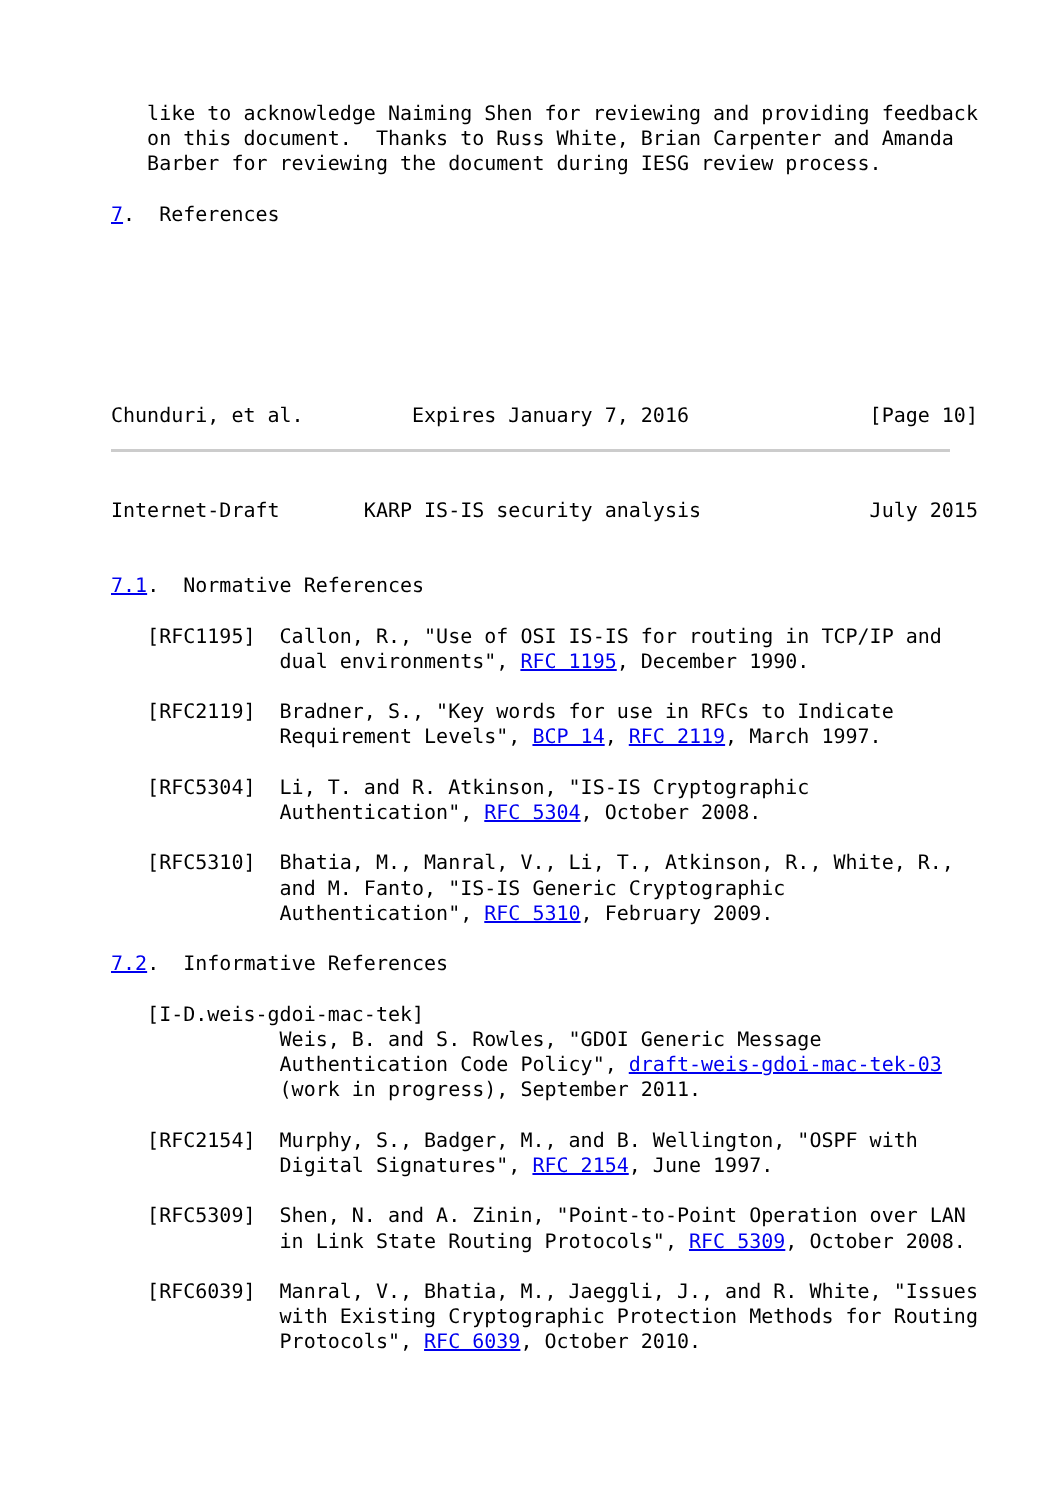like to acknowledge Naiming Shen for reviewing and providing feedback
   on this document.  Thanks to Russ White, Brian Carpenter and Amanda
   Barber for reviewing the document during IESG review process.

7.  References







Chunduri, et al.         Expires January 7, 2016               [Page 10]
Internet-Draft       KARP IS-IS security analysis              July 2015


7.1.  Normative References

   [RFC1195]  Callon, R., "Use of OSI IS-IS for routing in TCP/IP and
              dual environments", RFC 1195, December 1990.

   [RFC2119]  Bradner, S., "Key words for use in RFCs to Indicate
              Requirement Levels", BCP 14, RFC 2119, March 1997.

   [RFC5304]  Li, T. and R. Atkinson, "IS-IS Cryptographic
              Authentication", RFC 5304, October 2008.

   [RFC5310]  Bhatia, M., Manral, V., Li, T., Atkinson, R., White, R.,
              and M. Fanto, "IS-IS Generic Cryptographic
              Authentication", RFC 5310, February 2009.

7.2.  Informative References

   [I-D.weis-gdoi-mac-tek]
              Weis, B. and S. Rowles, "GDOI Generic Message
              Authentication Code Policy", draft-weis-gdoi-mac-tek-03
              (work in progress), September 2011.

   [RFC2154]  Murphy, S., Badger, M., and B. Wellington, "OSPF with
              Digital Signatures", RFC 2154, June 1997.

   [RFC5309]  Shen, N. and A. Zinin, "Point-to-Point Operation over LAN
              in Link State Routing Protocols", RFC 5309, October 2008.

   [RFC6039]  Manral, V., Bhatia, M., Jaeggli, J., and R. White, "Issues
              with Existing Cryptographic Protection Methods for Routing
              Protocols", RFC 6039, October 2010.